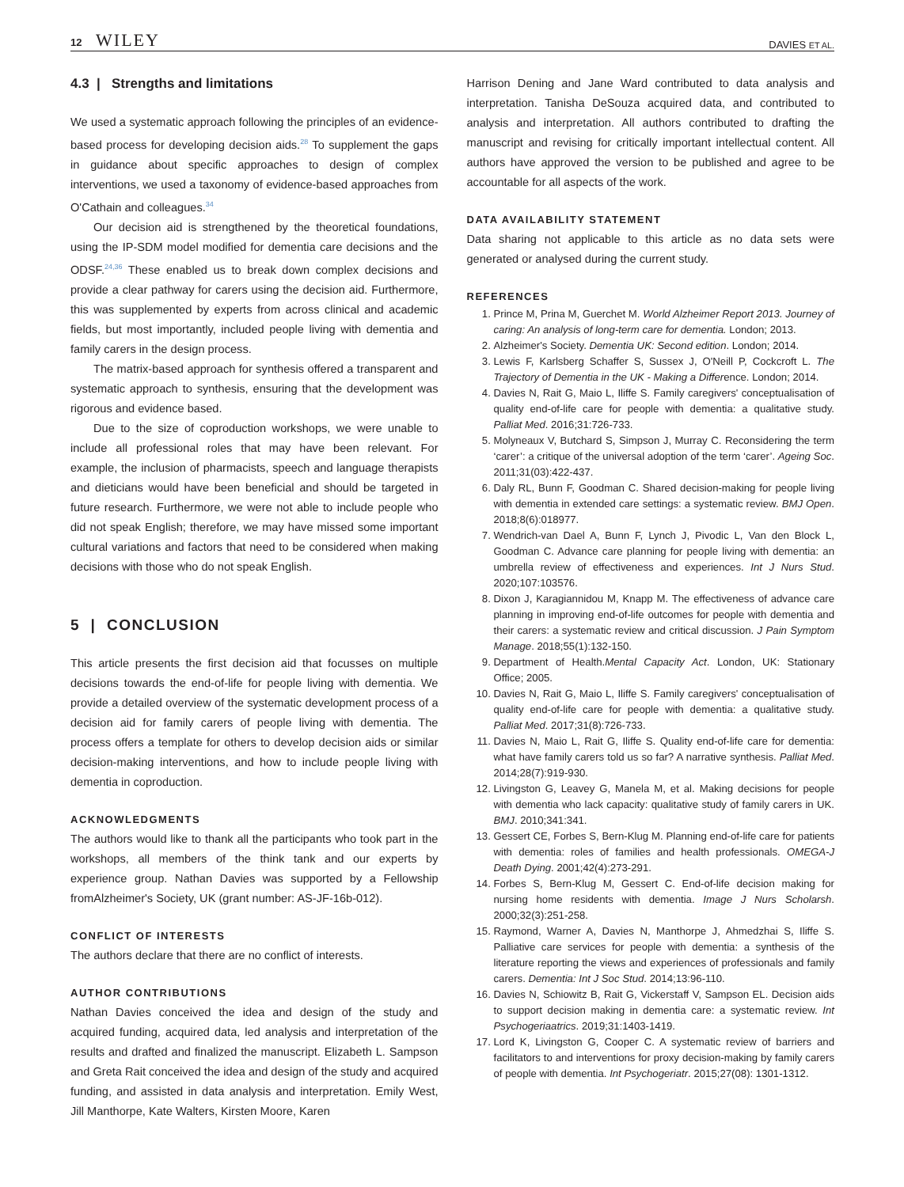12 WILEY DAVIES ET AL.
4.3 | Strengths and limitations
We used a systematic approach following the principles of an evidence-based process for developing decision aids.<sup>28</sup> To supplement the gaps in guidance about specific approaches to design of complex interventions, we used a taxonomy of evidence-based approaches from O'Cathain and colleagues.<sup>34</sup>
Our decision aid is strengthened by the theoretical foundations, using the IP-SDM model modified for dementia care decisions and the ODSF.<sup>24,36</sup> These enabled us to break down complex decisions and provide a clear pathway for carers using the decision aid. Furthermore, this was supplemented by experts from across clinical and academic fields, but most importantly, included people living with dementia and family carers in the design process.
The matrix-based approach for synthesis offered a transparent and systematic approach to synthesis, ensuring that the development was rigorous and evidence based.
Due to the size of coproduction workshops, we were unable to include all professional roles that may have been relevant. For example, the inclusion of pharmacists, speech and language therapists and dieticians would have been beneficial and should be targeted in future research. Furthermore, we were not able to include people who did not speak English; therefore, we may have missed some important cultural variations and factors that need to be considered when making decisions with those who do not speak English.
5 | CONCLUSION
This article presents the first decision aid that focusses on multiple decisions towards the end-of-life for people living with dementia. We provide a detailed overview of the systematic development process of a decision aid for family carers of people living with dementia. The process offers a template for others to develop decision aids or similar decision-making interventions, and how to include people living with dementia in coproduction.
ACKNOWLEDGMENTS
The authors would like to thank all the participants who took part in the workshops, all members of the think tank and our experts by experience group. Nathan Davies was supported by a Fellowship fromAlzheimer's Society, UK (grant number: AS-JF-16b-012).
CONFLICT OF INTERESTS
The authors declare that there are no conflict of interests.
AUTHOR CONTRIBUTIONS
Nathan Davies conceived the idea and design of the study and acquired funding, acquired data, led analysis and interpretation of the results and drafted and finalized the manuscript. Elizabeth L. Sampson and Greta Rait conceived the idea and design of the study and acquired funding, and assisted in data analysis and interpretation. Emily West, Jill Manthorpe, Kate Walters, Kirsten Moore, Karen
Harrison Dening and Jane Ward contributed to data analysis and interpretation. Tanisha DeSouza acquired data, and contributed to analysis and interpretation. All authors contributed to drafting the manuscript and revising for critically important intellectual content. All authors have approved the version to be published and agree to be accountable for all aspects of the work.
DATA AVAILABILITY STATEMENT
Data sharing not applicable to this article as no data sets were generated or analysed during the current study.
REFERENCES
1. Prince M, Prina M, Guerchet M. World Alzheimer Report 2013. Journey of caring: An analysis of long-term care for dementia. London; 2013.
2. Alzheimer's Society. Dementia UK: Second edition. London; 2014.
3. Lewis F, Karlsberg Schaffer S, Sussex J, O'Neill P, Cockcroft L. The Trajectory of Dementia in the UK - Making a Difference. London; 2014.
4. Davies N, Rait G, Maio L, Iliffe S. Family caregivers' conceptualisation of quality end-of-life care for people with dementia: a qualitative study. Palliat Med. 2016;31:726-733.
5. Molyneaux V, Butchard S, Simpson J, Murray C. Reconsidering the term ‘carer’: a critique of the universal adoption of the term ‘carer’. Ageing Soc. 2011;31(03):422-437.
6. Daly RL, Bunn F, Goodman C. Shared decision-making for people living with dementia in extended care settings: a systematic review. BMJ Open. 2018;8(6):018977.
7. Wendrich-van Dael A, Bunn F, Lynch J, Pivodic L, Van den Block L, Goodman C. Advance care planning for people living with dementia: an umbrella review of effectiveness and experiences. Int J Nurs Stud. 2020;107:103576.
8. Dixon J, Karagiannidou M, Knapp M. The effectiveness of advance care planning in improving end-of-life outcomes for people with dementia and their carers: a systematic review and critical discussion. J Pain Symptom Manage. 2018;55(1):132-150.
9. Department of Health.Mental Capacity Act. London, UK: Stationary Office; 2005.
10. Davies N, Rait G, Maio L, Iliffe S. Family caregivers' conceptualisation of quality end-of-life care for people with dementia: a qualitative study. Palliat Med. 2017;31(8):726-733.
11. Davies N, Maio L, Rait G, Iliffe S. Quality end-of-life care for dementia: what have family carers told us so far? A narrative synthesis. Palliat Med. 2014;28(7):919-930.
12. Livingston G, Leavey G, Manela M, et al. Making decisions for people with dementia who lack capacity: qualitative study of family carers in UK. BMJ. 2010;341:341.
13. Gessert CE, Forbes S, Bern-Klug M. Planning end-of-life care for patients with dementia: roles of families and health professionals. OMEGA-J Death Dying. 2001;42(4):273-291.
14. Forbes S, Bern-Klug M, Gessert C. End-of-life decision making for nursing home residents with dementia. Image J Nurs Scholarsh. 2000;32(3):251-258.
15. Raymond, Warner A, Davies N, Manthorpe J, Ahmedzhai S, Iliffe S. Palliative care services for people with dementia: a synthesis of the literature reporting the views and experiences of professionals and family carers. Dementia: Int J Soc Stud. 2014;13:96-110.
16. Davies N, Schiowitz B, Rait G, Vickerstaff V, Sampson EL. Decision aids to support decision making in dementia care: a systematic review. Int Psychogeriaatrics. 2019;31:1403-1419.
17. Lord K, Livingston G, Cooper C. A systematic review of barriers and facilitators to and interventions for proxy decision-making by family carers of people with dementia. Int Psychogeriatr. 2015;27(08): 1301-1312.